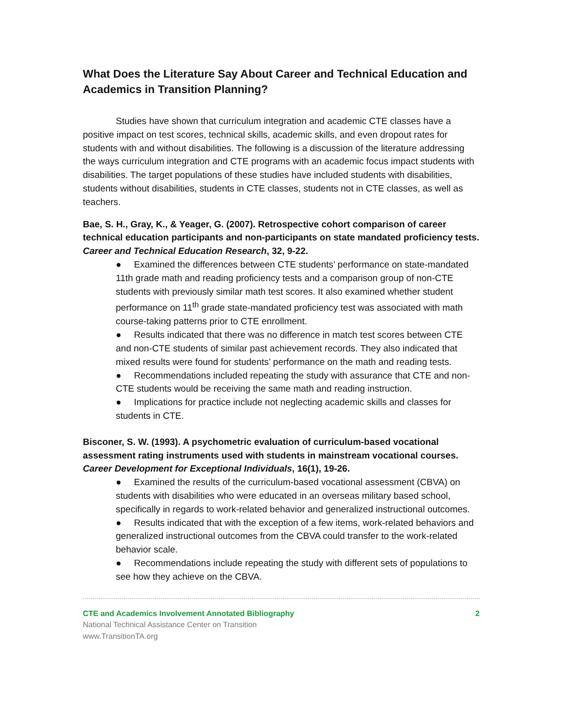What Does the Literature Say About Career and Technical Education and Academics in Transition Planning?
Studies have shown that curriculum integration and academic CTE classes have a positive impact on test scores, technical skills, academic skills, and even dropout rates for students with and without disabilities. The following is a discussion of the literature addressing the ways curriculum integration and CTE programs with an academic focus impact students with disabilities. The target populations of these studies have included students with disabilities, students without disabilities, students in CTE classes, students not in CTE classes, as well as teachers.
Bae, S. H., Gray, K., & Yeager, G. (2007). Retrospective cohort comparison of career technical education participants and non-participants on state mandated proficiency tests. Career and Technical Education Research, 32, 9-22.
● Examined the differences between CTE students’ performance on state-mandated 11th grade math and reading proficiency tests and a comparison group of non-CTE students with previously similar math test scores. It also examined whether student performance on 11<sup>th</sup> grade state-mandated proficiency test was associated with math course-taking patterns prior to CTE enrollment.
● Results indicated that there was no difference in match test scores between CTE and non-CTE students of similar past achievement records. They also indicated that mixed results were found for students’ performance on the math and reading tests.
● Recommendations included repeating the study with assurance that CTE and non-CTE students would be receiving the same math and reading instruction.
● Implications for practice include not neglecting academic skills and classes for students in CTE.
Bisconer, S. W. (1993). A psychometric evaluation of curriculum-based vocational assessment rating instruments used with students in mainstream vocational courses. Career Development for Exceptional Individuals, 16(1), 19-26.
● Examined the results of the curriculum-based vocational assessment (CBVA) on students with disabilities who were educated in an overseas military based school, specifically in regards to work-related behavior and generalized instructional outcomes.
● Results indicated that with the exception of a few items, work-related behaviors and generalized instructional outcomes from the CBVA could transfer to the work-related behavior scale.
● Recommendations include repeating the study with different sets of populations to see how they achieve on the CBVA.
CTE and Academics Involvement Annotated Bibliography 2
National Technical Assistance Center on Transition
www.TransitionTA.org